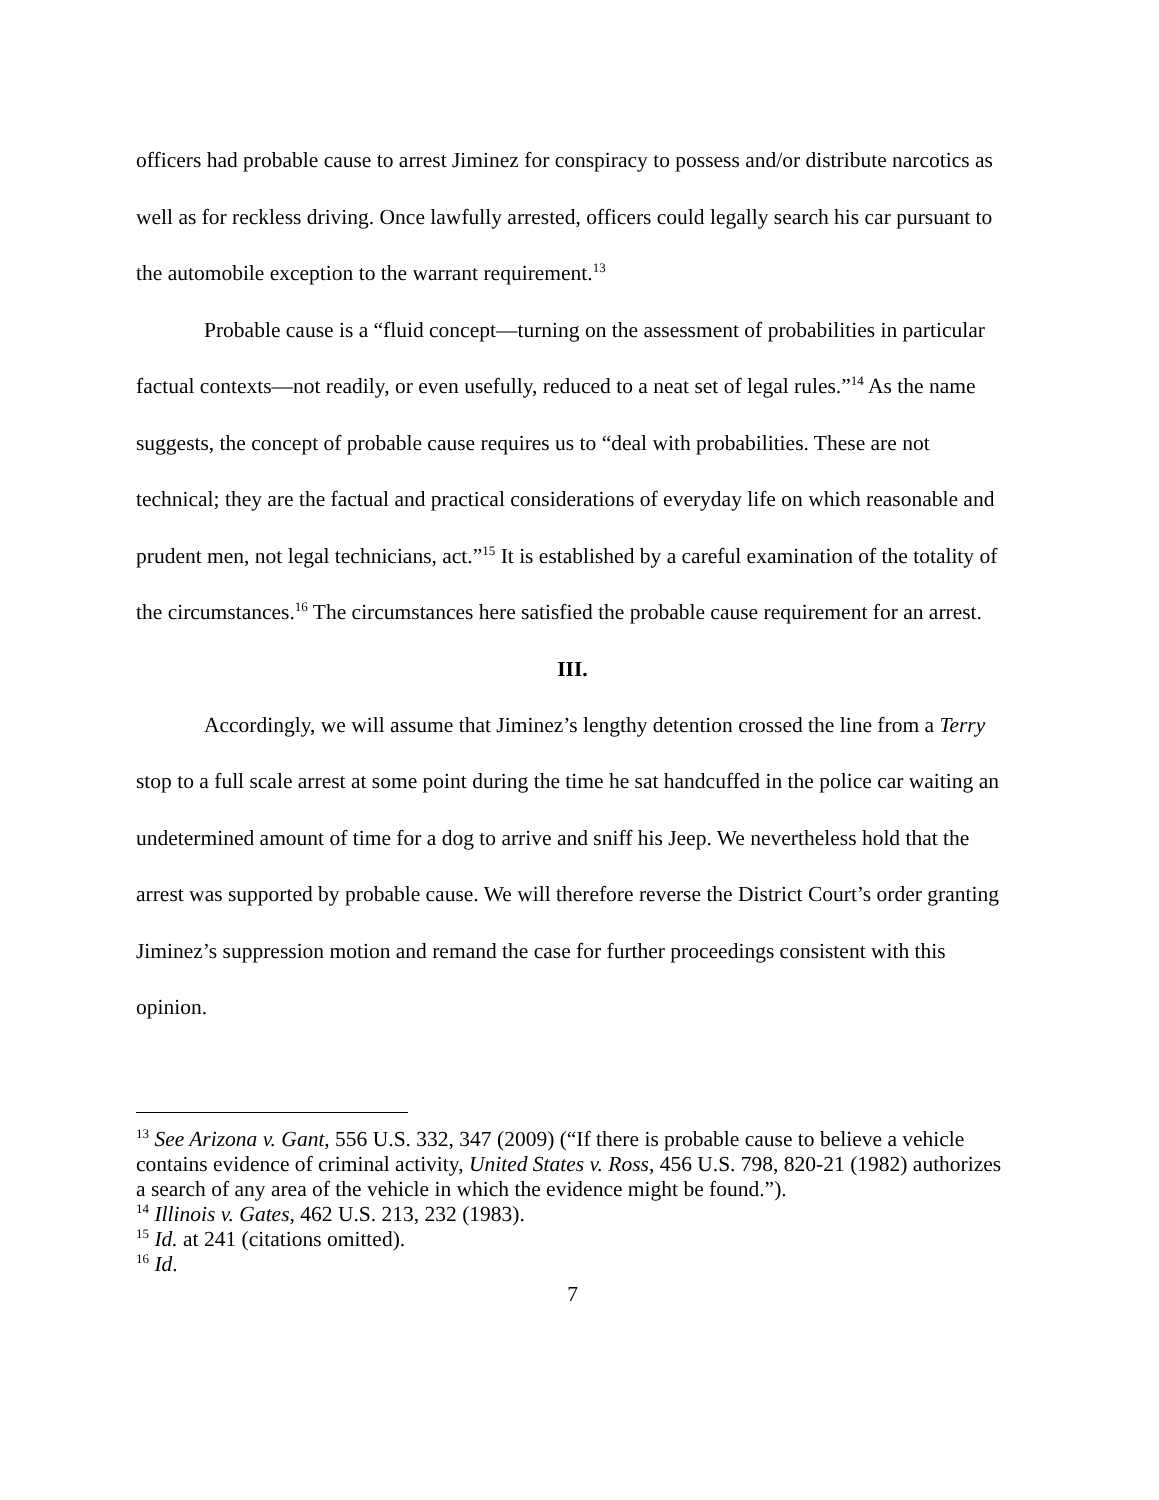officers had probable cause to arrest Jiminez for conspiracy to possess and/or distribute narcotics as well as for reckless driving. Once lawfully arrested, officers could legally search his car pursuant to the automobile exception to the warrant requirement.<sup>13</sup>
Probable cause is a “fluid concept—turning on the assessment of probabilities in particular factual contexts—not readily, or even usefully, reduced to a neat set of legal rules.”<sup>14</sup> As the name suggests, the concept of probable cause requires us to “deal with probabilities. These are not technical; they are the factual and practical considerations of everyday life on which reasonable and prudent men, not legal technicians, act.”<sup>15</sup> It is established by a careful examination of the totality of the circumstances.<sup>16</sup> The circumstances here satisfied the probable cause requirement for an arrest.
III.
Accordingly, we will assume that Jiminez’s lengthy detention crossed the line from a Terry stop to a full scale arrest at some point during the time he sat handcuffed in the police car waiting an undetermined amount of time for a dog to arrive and sniff his Jeep. We nevertheless hold that the arrest was supported by probable cause. We will therefore reverse the District Court’s order granting Jiminez’s suppression motion and remand the case for further proceedings consistent with this opinion.
<sup>13</sup> See Arizona v. Gant, 556 U.S. 332, 347 (2009) (“If there is probable cause to believe a vehicle contains evidence of criminal activity, United States v. Ross, 456 U.S. 798, 820-21 (1982) authorizes a search of any area of the vehicle in which the evidence might be found.”).
<sup>14</sup> Illinois v. Gates, 462 U.S. 213, 232 (1983).
<sup>15</sup> Id. at 241 (citations omitted).
<sup>16</sup> Id.
7